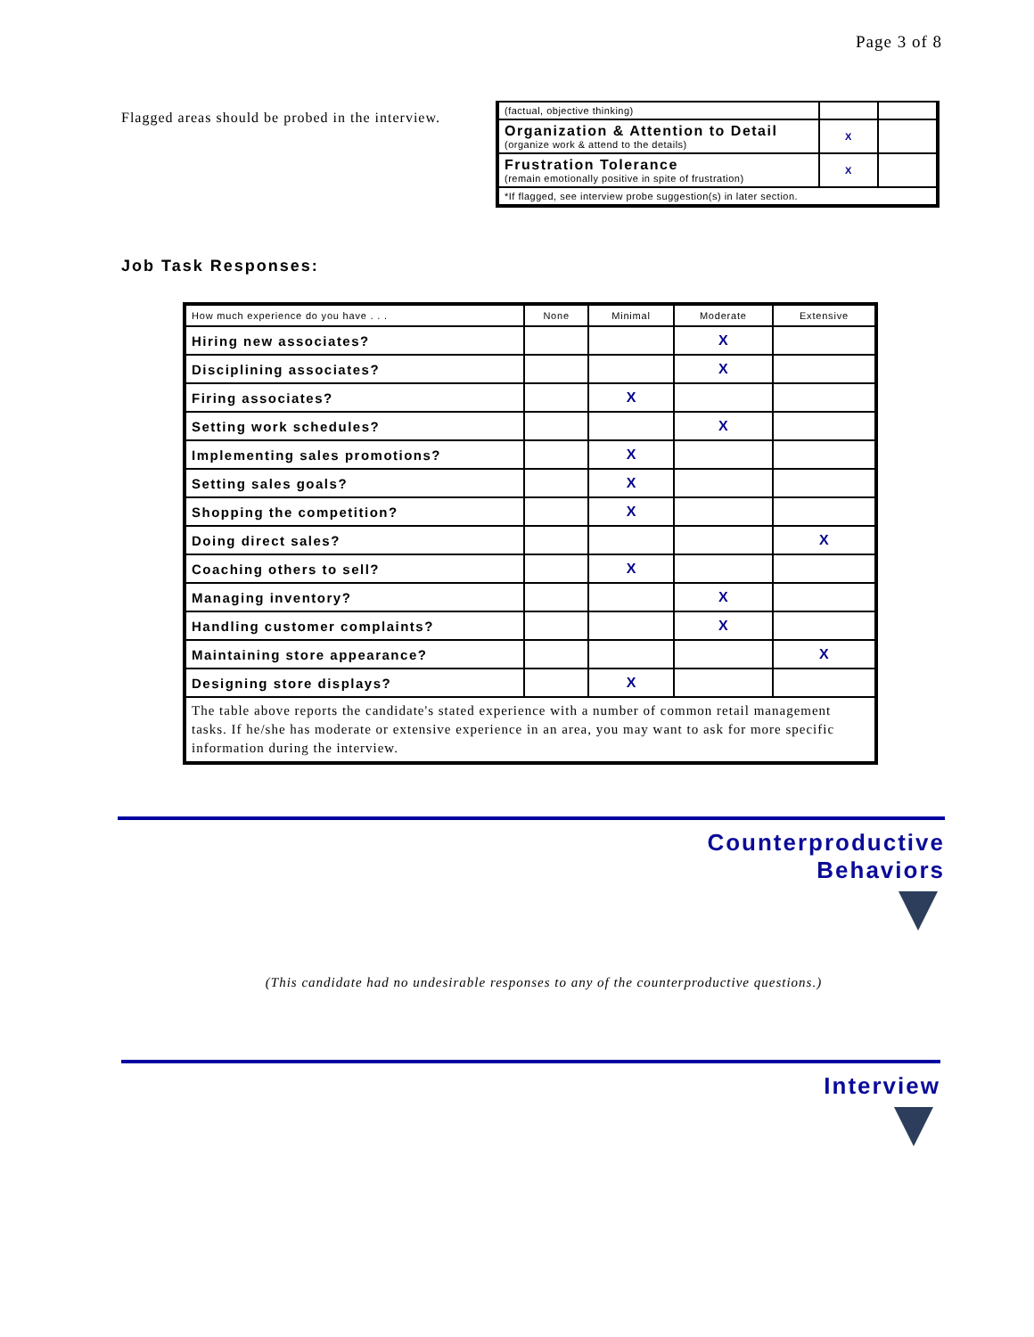Page 3 of 8
Flagged areas should be probed in the interview.
| (factual, objective thinking) | | |
| Organization & Attention to Detail (organize work & attend to the details) | X | |
| Frustration Tolerance (remain emotionally positive in spite of frustration) | X | |
| *If flagged, see interview probe suggestion(s) in later section. | | |
Job Task Responses:
| How much experience do you have . . . | None | Minimal | Moderate | Extensive |
| Hiring new associates? | | | X | |
| Disciplining associates? | | | X | |
| Firing associates? | | X | | |
| Setting work schedules? | | | X | |
| Implementing sales promotions? | | X | | |
| Setting sales goals? | | X | | |
| Shopping the competition? | | X | | |
| Doing direct sales? | | | | X |
| Coaching others to sell? | | X | | |
| Managing inventory? | | | X | |
| Handling customer complaints? | | | X | |
| Maintaining store appearance? | | | | X |
| Designing store displays? | | X | | |
| The table above reports the candidate's stated experience with a number of common retail management tasks. If he/she has moderate or extensive experience in an area, you may want to ask for more specific information during the interview. | | | | |
Counterproductive
Behaviors
(This candidate had no undesirable responses to any of the counterproductive questions.)
Interview